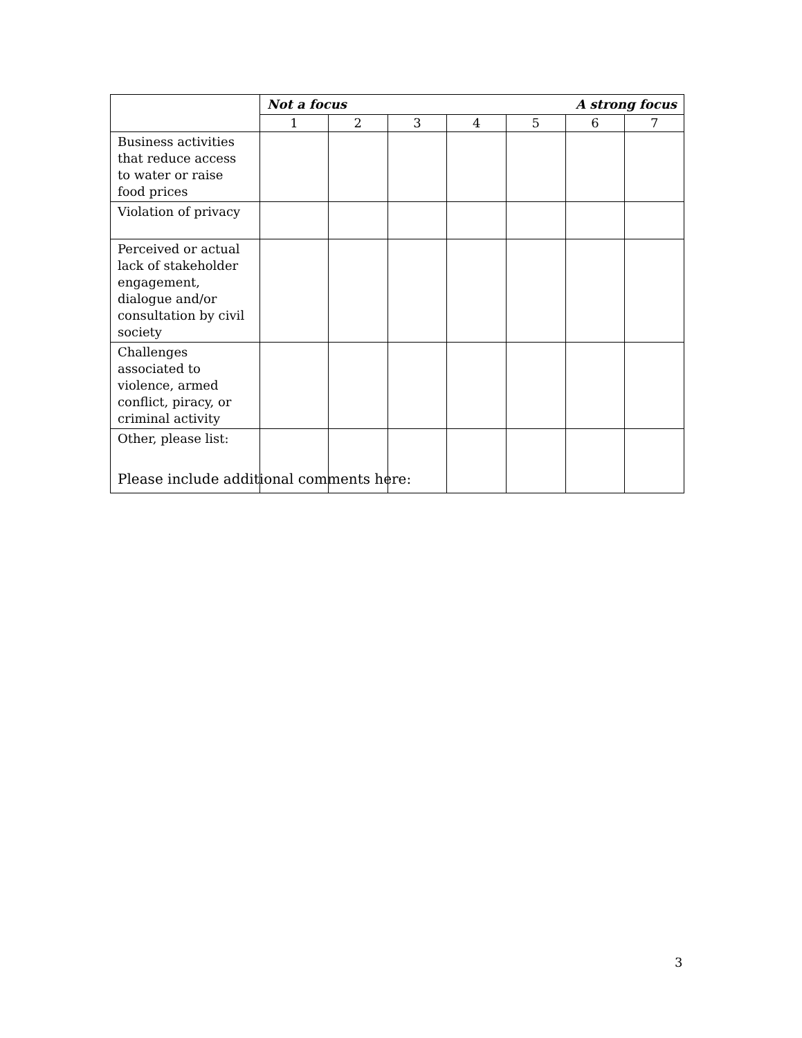| | Not a focus A strong focus | | | | | | |
| | 1 | 2 | 3 | 4 | 5 | 6 | 7 |
| Business activities that reduce access to water or raise food prices | | | | | | | |
| Violation of privacy | | | | | | | |
| Perceived or actual lack of stakeholder engagement, dialogue and/or consultation by civil society | | | | | | | |
| Challenges associated to violence, armed conflict, piracy, or criminal activity | | | | | | | |
| Other, please list: | | | | | | | |
Please include additional comments here:
3